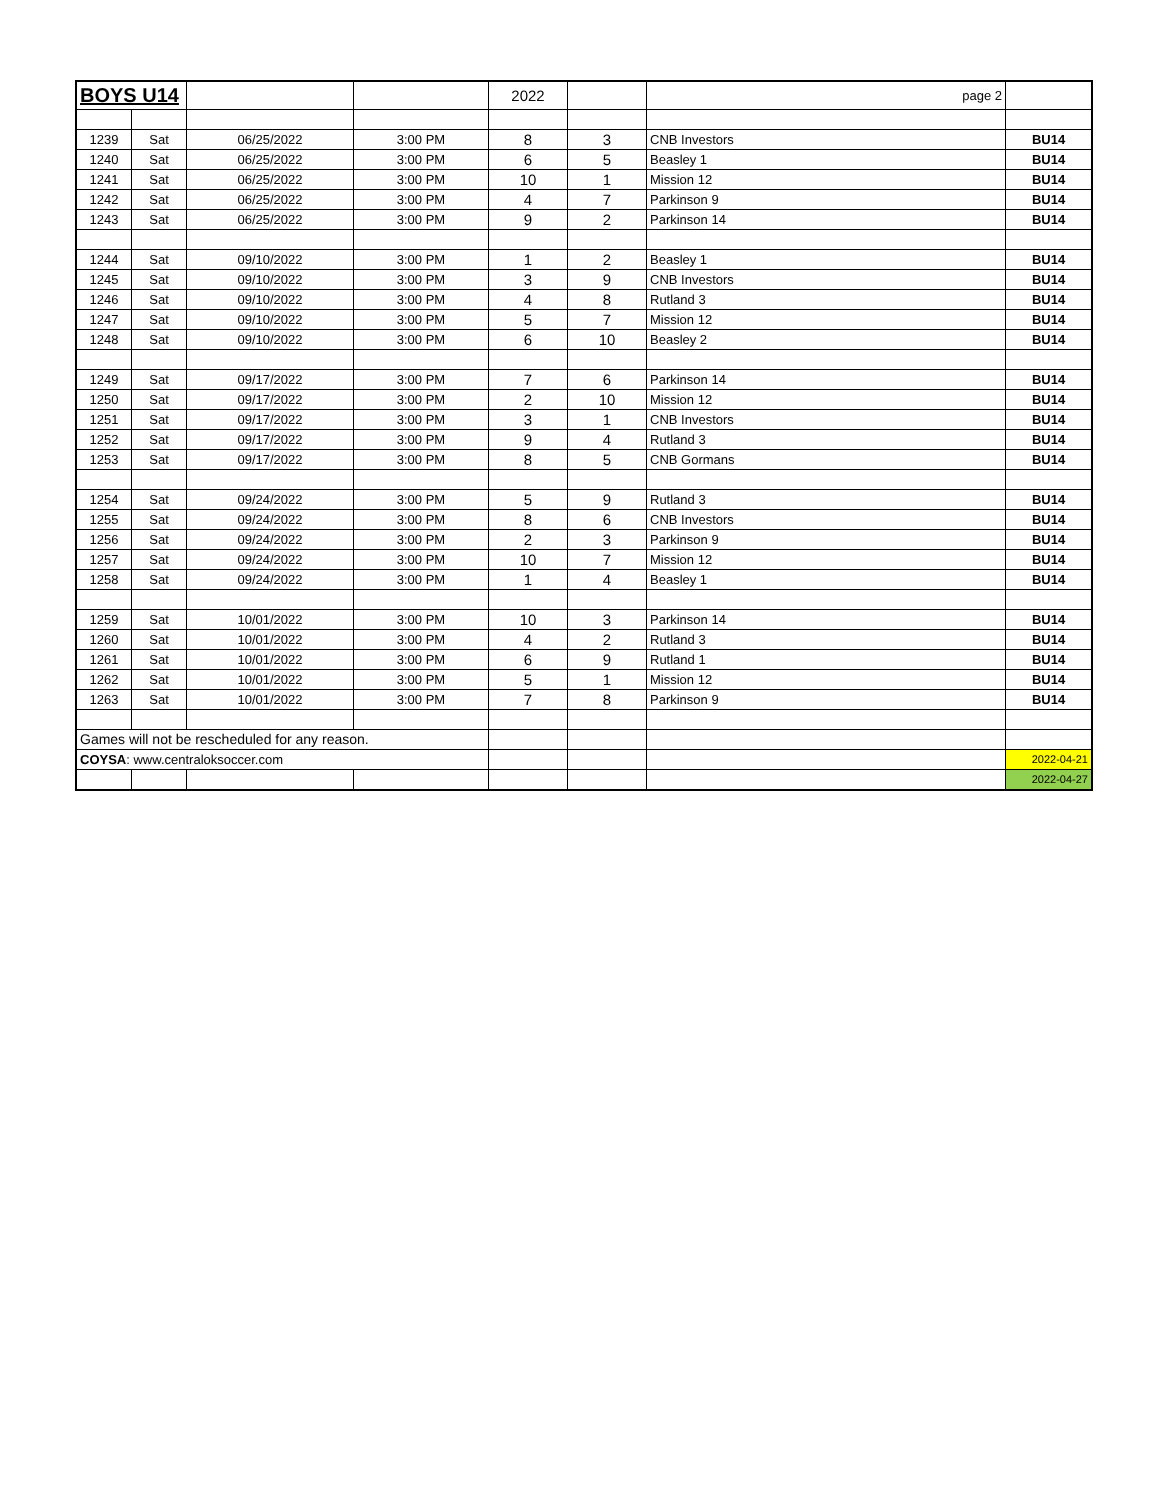| BOYS U14 | | | | 2022 | | page 2 | |
| 1239 | Sat | 06/25/2022 | 3:00 PM | 8 | 3 | CNB Investors | BU14 |
| 1240 | Sat | 06/25/2022 | 3:00 PM | 6 | 5 | Beasley 1 | BU14 |
| 1241 | Sat | 06/25/2022 | 3:00 PM | 10 | 1 | Mission 12 | BU14 |
| 1242 | Sat | 06/25/2022 | 3:00 PM | 4 | 7 | Parkinson 9 | BU14 |
| 1243 | Sat | 06/25/2022 | 3:00 PM | 9 | 2 | Parkinson 14 | BU14 |
| 1244 | Sat | 09/10/2022 | 3:00 PM | 1 | 2 | Beasley 1 | BU14 |
| 1245 | Sat | 09/10/2022 | 3:00 PM | 3 | 9 | CNB Investors | BU14 |
| 1246 | Sat | 09/10/2022 | 3:00 PM | 4 | 8 | Rutland 3 | BU14 |
| 1247 | Sat | 09/10/2022 | 3:00 PM | 5 | 7 | Mission 12 | BU14 |
| 1248 | Sat | 09/10/2022 | 3:00 PM | 6 | 10 | Beasley 2 | BU14 |
| 1249 | Sat | 09/17/2022 | 3:00 PM | 7 | 6 | Parkinson 14 | BU14 |
| 1250 | Sat | 09/17/2022 | 3:00 PM | 2 | 10 | Mission 12 | BU14 |
| 1251 | Sat | 09/17/2022 | 3:00 PM | 3 | 1 | CNB Investors | BU14 |
| 1252 | Sat | 09/17/2022 | 3:00 PM | 9 | 4 | Rutland 3 | BU14 |
| 1253 | Sat | 09/17/2022 | 3:00 PM | 8 | 5 | CNB Gormans | BU14 |
| 1254 | Sat | 09/24/2022 | 3:00 PM | 5 | 9 | Rutland 3 | BU14 |
| 1255 | Sat | 09/24/2022 | 3:00 PM | 8 | 6 | CNB Investors | BU14 |
| 1256 | Sat | 09/24/2022 | 3:00 PM | 2 | 3 | Parkinson 9 | BU14 |
| 1257 | Sat | 09/24/2022 | 3:00 PM | 10 | 7 | Mission 12 | BU14 |
| 1258 | Sat | 09/24/2022 | 3:00 PM | 1 | 4 | Beasley 1 | BU14 |
| 1259 | Sat | 10/01/2022 | 3:00 PM | 10 | 3 | Parkinson 14 | BU14 |
| 1260 | Sat | 10/01/2022 | 3:00 PM | 4 | 2 | Rutland 3 | BU14 |
| 1261 | Sat | 10/01/2022 | 3:00 PM | 6 | 9 | Rutland 1 | BU14 |
| 1262 | Sat | 10/01/2022 | 3:00 PM | 5 | 1 | Mission 12 | BU14 |
| 1263 | Sat | 10/01/2022 | 3:00 PM | 7 | 8 | Parkinson 9 | BU14 |
| Games will not be rescheduled for any reason. | | | | | | | |
| COYSA : www.centraloksoccer.com | | | | | | | 2022-04-21 |
| | | | | | | | 2022-04-27 |